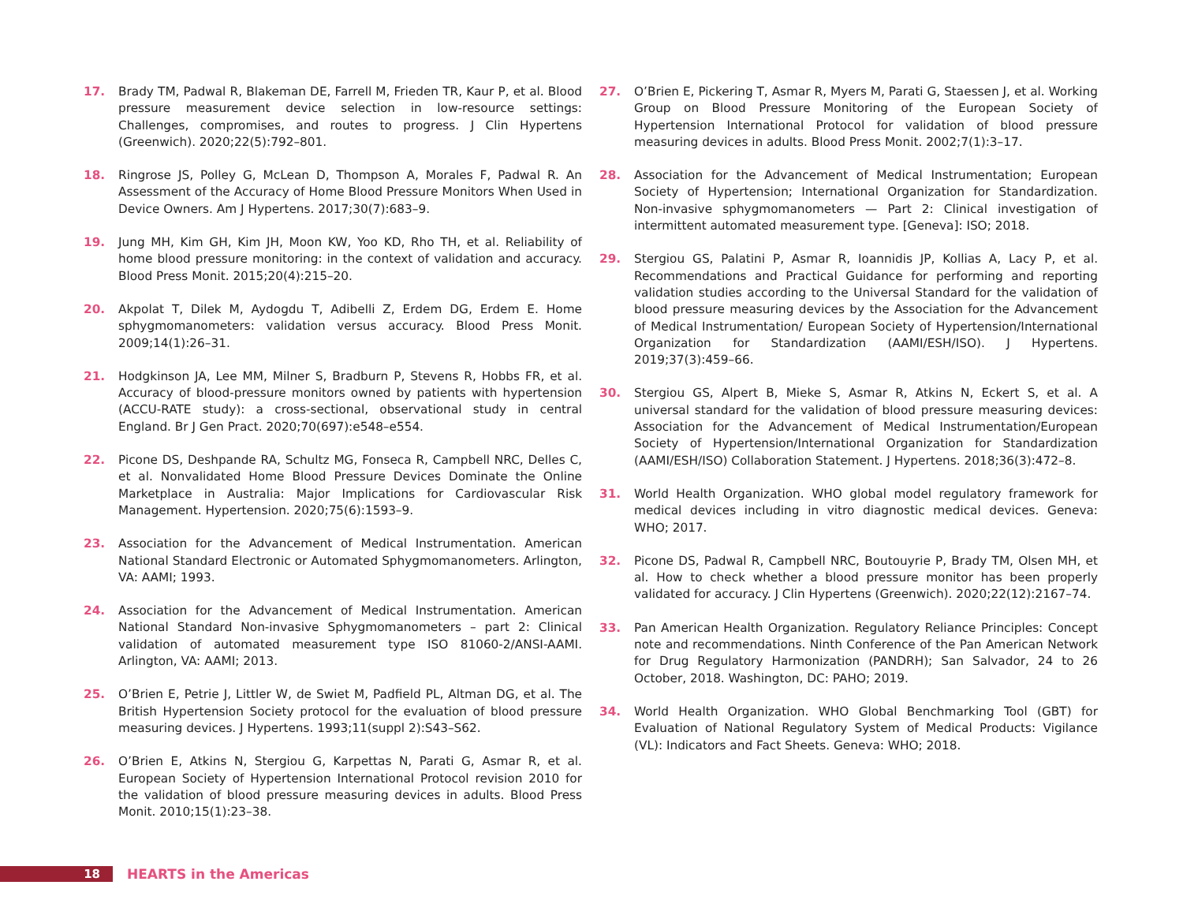17. Brady TM, Padwal R, Blakeman DE, Farrell M, Frieden TR, Kaur P, et al. Blood pressure measurement device selection in low-resource settings: Challenges, compromises, and routes to progress. J Clin Hypertens (Greenwich). 2020;22(5):792–801.
18. Ringrose JS, Polley G, McLean D, Thompson A, Morales F, Padwal R. An Assessment of the Accuracy of Home Blood Pressure Monitors When Used in Device Owners. Am J Hypertens. 2017;30(7):683–9.
19. Jung MH, Kim GH, Kim JH, Moon KW, Yoo KD, Rho TH, et al. Reliability of home blood pressure monitoring: in the context of validation and accuracy. Blood Press Monit. 2015;20(4):215–20.
20. Akpolat T, Dilek M, Aydogdu T, Adibelli Z, Erdem DG, Erdem E. Home sphygmomanometers: validation versus accuracy. Blood Press Monit. 2009;14(1):26–31.
21. Hodgkinson JA, Lee MM, Milner S, Bradburn P, Stevens R, Hobbs FR, et al. Accuracy of blood-pressure monitors owned by patients with hypertension (ACCU-RATE study): a cross-sectional, observational study in central England. Br J Gen Pract. 2020;70(697):e548–e554.
22. Picone DS, Deshpande RA, Schultz MG, Fonseca R, Campbell NRC, Delles C, et al. Nonvalidated Home Blood Pressure Devices Dominate the Online Marketplace in Australia: Major Implications for Cardiovascular Risk Management. Hypertension. 2020;75(6):1593–9.
23. Association for the Advancement of Medical Instrumentation. American National Standard Electronic or Automated Sphygmomanometers. Arlington, VA: AAMI; 1993.
24. Association for the Advancement of Medical Instrumentation. American National Standard Non-invasive Sphygmomanometers – part 2: Clinical validation of automated measurement type ISO 81060-2/ANSI-AAMI. Arlington, VA: AAMI; 2013.
25. O’Brien E, Petrie J, Littler W, de Swiet M, Padfield PL, Altman DG, et al. The British Hypertension Society protocol for the evaluation of blood pressure measuring devices. J Hypertens. 1993;11(suppl 2):S43–S62.
26. O’Brien E, Atkins N, Stergiou G, Karpettas N, Parati G, Asmar R, et al. European Society of Hypertension International Protocol revision 2010 for the validation of blood pressure measuring devices in adults. Blood Press Monit. 2010;15(1):23–38.
27. O’Brien E, Pickering T, Asmar R, Myers M, Parati G, Staessen J, et al. Working Group on Blood Pressure Monitoring of the European Society of Hypertension International Protocol for validation of blood pressure measuring devices in adults. Blood Press Monit. 2002;7(1):3–17.
28. Association for the Advancement of Medical Instrumentation; European Society of Hypertension; International Organization for Standardization. Non-invasive sphygmomanometers — Part 2: Clinical investigation of intermittent automated measurement type. [Geneva]: ISO; 2018.
29. Stergiou GS, Palatini P, Asmar R, Ioannidis JP, Kollias A, Lacy P, et al. Recommendations and Practical Guidance for performing and reporting validation studies according to the Universal Standard for the validation of blood pressure measuring devices by the Association for the Advancement of Medical Instrumentation/ European Society of Hypertension/International Organization for Standardization (AAMI/ESH/ISO). J Hypertens. 2019;37(3):459–66.
30. Stergiou GS, Alpert B, Mieke S, Asmar R, Atkins N, Eckert S, et al. A universal standard for the validation of blood pressure measuring devices: Association for the Advancement of Medical Instrumentation/European Society of Hypertension/International Organization for Standardization (AAMI/ESH/ISO) Collaboration Statement. J Hypertens. 2018;36(3):472–8.
31. World Health Organization. WHO global model regulatory framework for medical devices including in vitro diagnostic medical devices. Geneva: WHO; 2017.
32. Picone DS, Padwal R, Campbell NRC, Boutouyrie P, Brady TM, Olsen MH, et al. How to check whether a blood pressure monitor has been properly validated for accuracy. J Clin Hypertens (Greenwich). 2020;22(12):2167–74.
33. Pan American Health Organization. Regulatory Reliance Principles: Concept note and recommendations. Ninth Conference of the Pan American Network for Drug Regulatory Harmonization (PANDRH); San Salvador, 24 to 26 October, 2018. Washington, DC: PAHO; 2019.
34. World Health Organization. WHO Global Benchmarking Tool (GBT) for Evaluation of National Regulatory System of Medical Products: Vigilance (VL): Indicators and Fact Sheets. Geneva: WHO; 2018.
18
HEARTS in the Americas